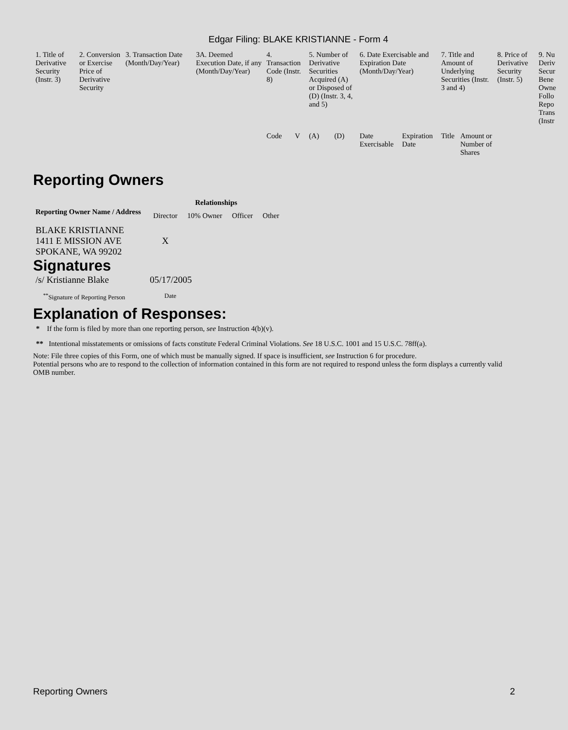Edgar Filing: BLAKE KRISTIANNE - Form 4
| 1. Title of Derivative Security (Instr. 3) | 2. Conversion or Exercise Price of Derivative Security | 3. Transaction Date (Month/Day/Year) | 3A. Deemed Execution Date, if any (Month/Day/Year) | 4. Transaction Code (Instr. 8) | | 5. Number of Derivative Securities Acquired (A) or Disposed of (D) (Instr. 3, 4, and 5) | | 6. Date Exercisable and Expiration Date (Month/Day/Year) | | 7. Title and Amount of Underlying Securities (Instr. 3 and 4) | | 8. Price of Derivative Security (Instr. 5) | 9. Nu Deriv Secur Bene Owne Follo Repo Trans (Instr |
| | | | | Code | V | (A) | (D) | Date Exercisable | Expiration Date | Title | Amount or Number of Shares | | |
Reporting Owners
| Reporting Owner Name / Address | Relationships | | | |
| --- | --- | --- | --- | --- |
| | Director | 10% Owner | Officer | Other |
| BLAKE KRISTIANNE 1411 E MISSION AVE SPOKANE, WA 99202 | X | | | |
Signatures
| /s/ Kristianne Blake | 05/17/2005 |
| <sup>**</sup> Signature of Reporting Person | Date |
Explanation of Responses:
* If the form is filed by more than one reporting person, see Instruction 4(b)(v).
** Intentional misstatements or omissions of facts constitute Federal Criminal Violations. See 18 U.S.C. 1001 and 15 U.S.C. 78ff(a).
Note: File three copies of this Form, one of which must be manually signed. If space is insufficient, see Instruction 6 for procedure.
Potential persons who are to respond to the collection of information contained in this form are not required to respond unless the form displays a currently valid OMB number.
Reporting Owners 2